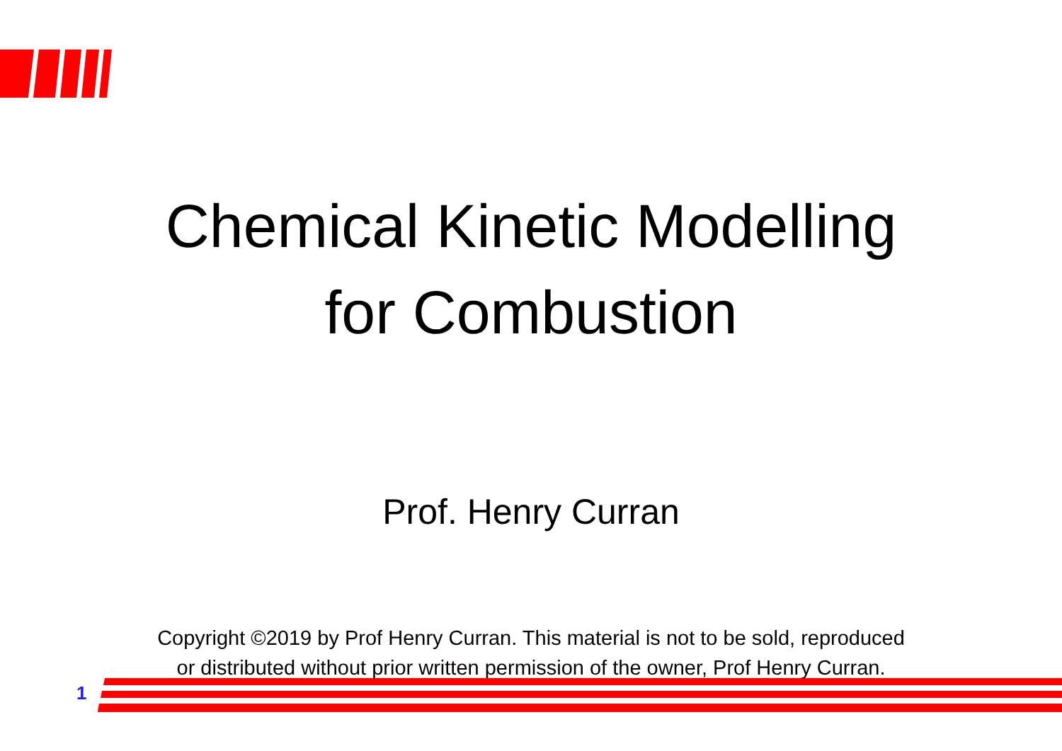Chemical Kinetic Modelling
for Combustion
Prof. Henry Curran
Copyright ©2019 by Prof Henry Curran. This material is not to be sold, reproduced
or distributed without prior written permission of the owner, Prof Henry Curran.
1